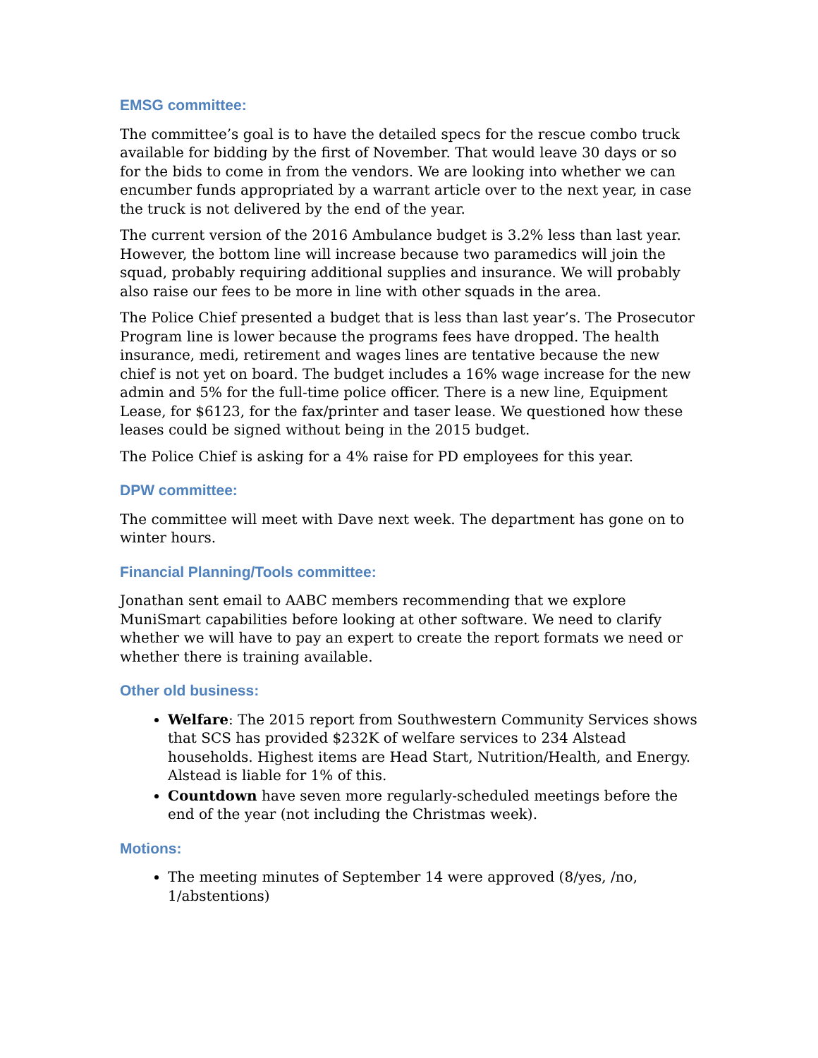EMSG committee:
The committee’s goal is to have the detailed specs for the rescue combo truck available for bidding by the first of November. That would leave 30 days or so for the bids to come in from the vendors. We are looking into whether we can encumber funds appropriated by a warrant article over to the next year, in case the truck is not delivered by the end of the year.
The current version of the 2016 Ambulance budget is 3.2% less than last year. However, the bottom line will increase because two paramedics will join the squad, probably requiring additional supplies and insurance. We will probably also raise our fees to be more in line with other squads in the area.
The Police Chief presented a budget that is less than last year’s. The Prosecutor Program line is lower because the programs fees have dropped. The health insurance, medi, retirement and wages lines are tentative because the new chief is not yet on board. The budget includes a 16% wage increase for the new admin and 5% for the full-time police officer. There is a new line, Equipment Lease, for $6123, for the fax/printer and taser lease. We questioned how these leases could be signed without being in the 2015 budget.
The Police Chief is asking for a 4% raise for PD employees for this year.
DPW committee:
The committee will meet with Dave next week. The department has gone on to winter hours.
Financial Planning/Tools committee:
Jonathan sent email to AABC members recommending that we explore MuniSmart capabilities before looking at other software. We need to clarify whether we will have to pay an expert to create the report formats we need or whether there is training available.
Other old business:
Welfare: The 2015 report from Southwestern Community Services shows that SCS has provided $232K of welfare services to 234 Alstead households. Highest items are Head Start, Nutrition/Health, and Energy. Alstead is liable for 1% of this.
Countdown have seven more regularly-scheduled meetings before the end of the year (not including the Christmas week).
Motions:
The meeting minutes of September 14 were approved (8/yes, /no, 1/abstentions)